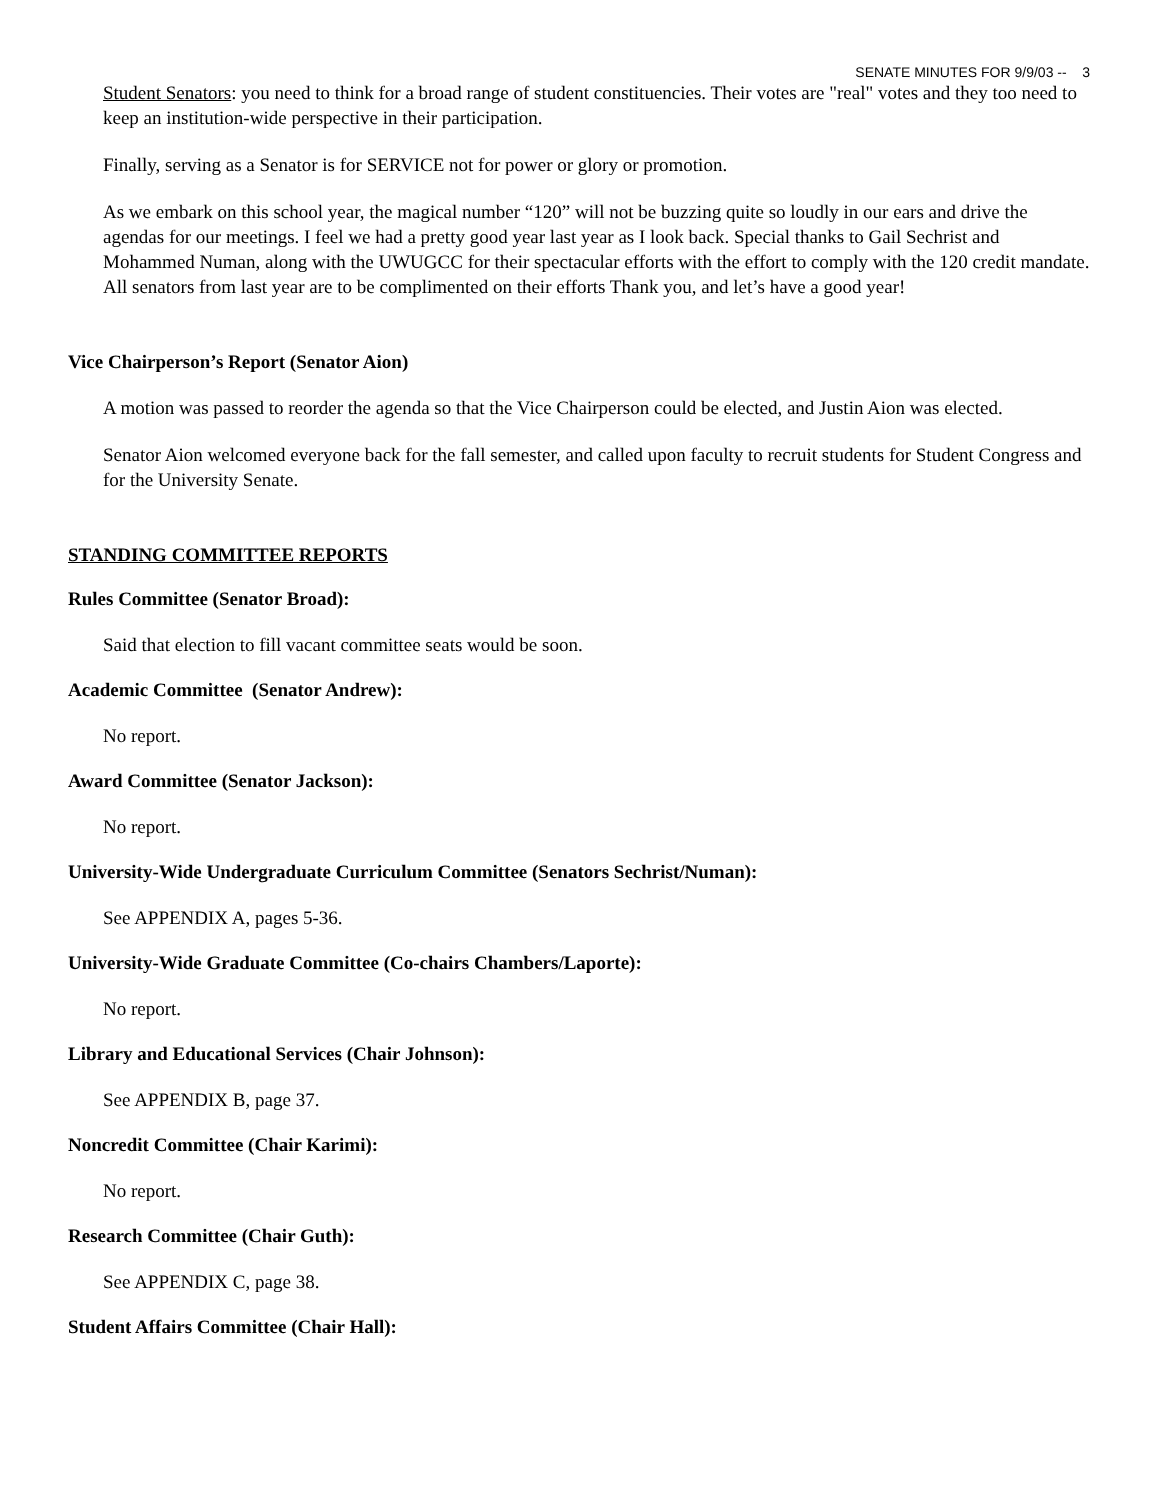SENATE MINUTES FOR 9/9/03 -- 3
Student Senators: you need to think for a broad range of student constituencies. Their votes are "real" votes and they too need to keep an institution-wide perspective in their participation.
Finally, serving as a Senator is for SERVICE not for power or glory or promotion.
As we embark on this school year, the magical number “120” will not be buzzing quite so loudly in our ears and drive the agendas for our meetings. I feel we had a pretty good year last year as I look back. Special thanks to Gail Sechrist and Mohammed Numan, along with the UWUGCC for their spectacular efforts with the effort to comply with the 120 credit mandate. All senators from last year are to be complimented on their efforts Thank you, and let’s have a good year!
Vice Chairperson’s Report (Senator Aion)
A motion was passed to reorder the agenda so that the Vice Chairperson could be elected, and Justin Aion was elected.
Senator Aion welcomed everyone back for the fall semester, and called upon faculty to recruit students for Student Congress and for the University Senate.
STANDING COMMITTEE REPORTS
Rules Committee (Senator Broad):
Said that election to fill vacant committee seats would be soon.
Academic Committee (Senator Andrew):
No report.
Award Committee (Senator Jackson):
No report.
University-Wide Undergraduate Curriculum Committee (Senators Sechrist/Numan):
See APPENDIX A, pages 5-36.
University-Wide Graduate Committee (Co-chairs Chambers/Laporte):
No report.
Library and Educational Services (Chair Johnson):
See APPENDIX B, page 37.
Noncredit Committee (Chair Karimi):
No report.
Research Committee (Chair Guth):
See APPENDIX C, page 38.
Student Affairs Committee (Chair Hall):